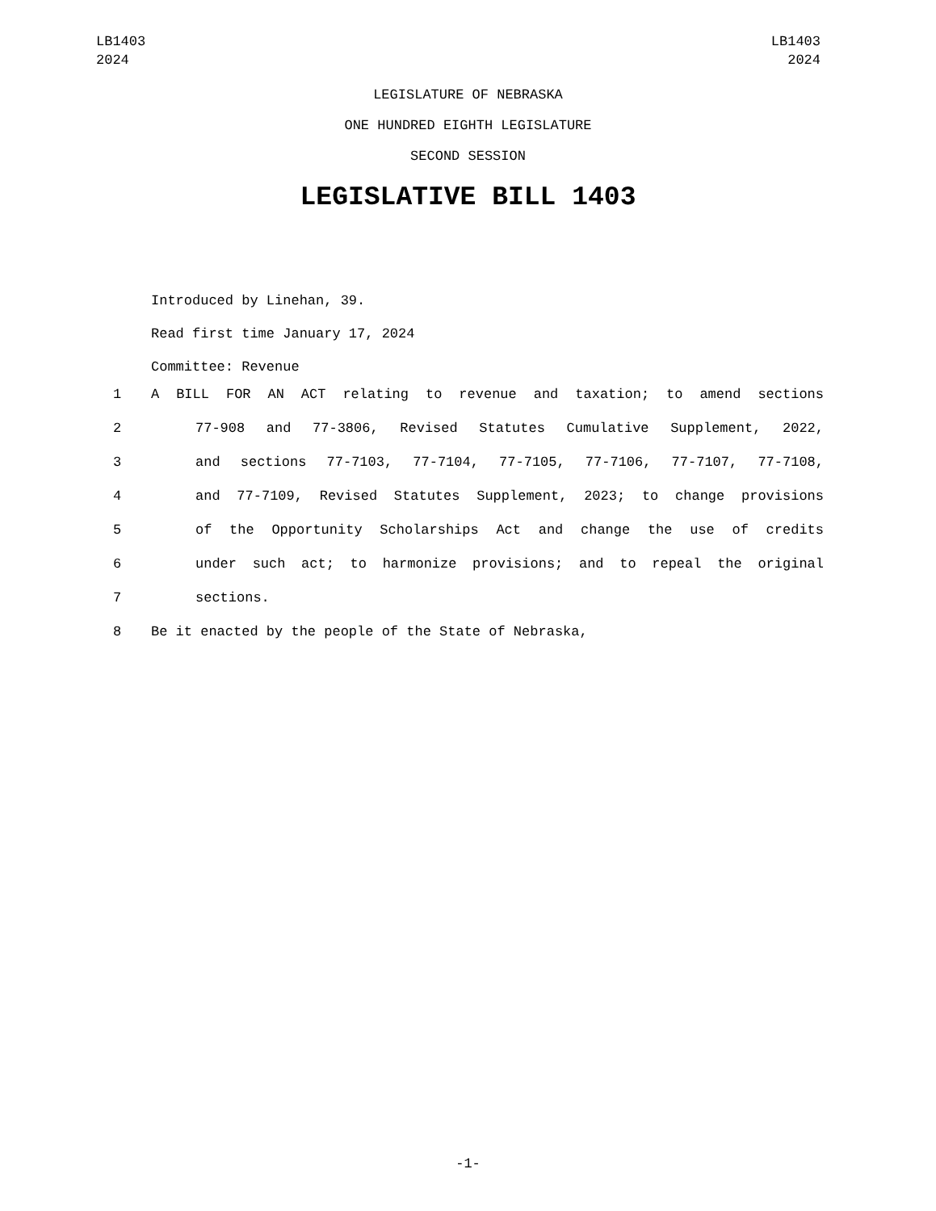LB1403
2024
LB1403
2024
LEGISLATURE OF NEBRASKA
ONE HUNDRED EIGHTH LEGISLATURE
SECOND SESSION
LEGISLATIVE BILL 1403
Introduced by Linehan, 39.
Read first time January 17, 2024
Committee: Revenue
1 A BILL FOR AN ACT relating to revenue and taxation; to amend sections
2 77-908 and 77-3806, Revised Statutes Cumulative Supplement, 2022,
3 and sections 77-7103, 77-7104, 77-7105, 77-7106, 77-7107, 77-7108,
4 and 77-7109, Revised Statutes Supplement, 2023; to change provisions
5 of the Opportunity Scholarships Act and change the use of credits
6 under such act; to harmonize provisions; and to repeal the original
7 sections.
8 Be it enacted by the people of the State of Nebraska,
-1-